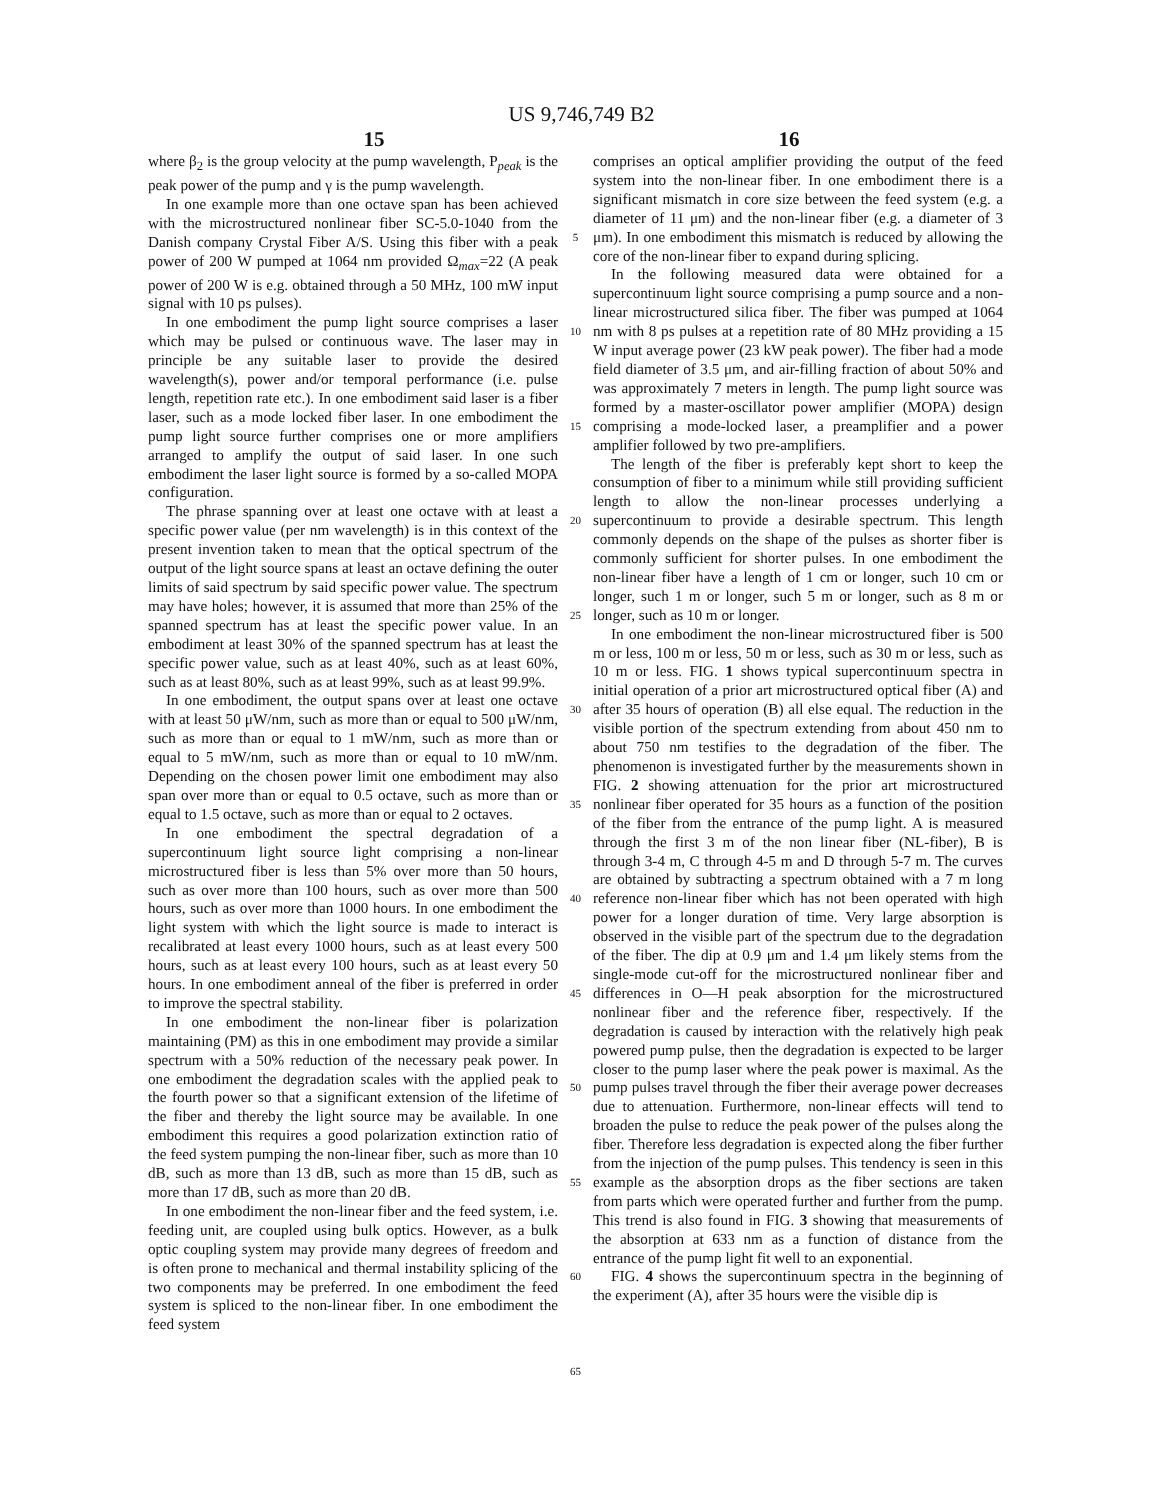US 9,746,749 B2
15 16
where β<sub>2</sub> is the group velocity at the pump wavelength, P<sub>peak</sub> is the peak power of the pump and γ is the pump wavelength.
In one example more than one octave span has been achieved with the microstructured nonlinear fiber SC-5.0-1040 from the Danish company Crystal Fiber A/S. Using this fiber with a peak power of 200 W pumped at 1064 nm provided Ω<sub>max</sub>=22 (A peak power of 200 W is e.g. obtained through a 50 MHz, 100 mW input signal with 10 ps pulses).
In one embodiment the pump light source comprises a laser which may be pulsed or continuous wave. The laser may in principle be any suitable laser to provide the desired wavelength(s), power and/or temporal performance (i.e. pulse length, repetition rate etc.). In one embodiment said laser is a fiber laser, such as a mode locked fiber laser. In one embodiment the pump light source further comprises one or more amplifiers arranged to amplify the output of said laser. In one such embodiment the laser light source is formed by a so-called MOPA configuration.
The phrase spanning over at least one octave with at least a specific power value (per nm wavelength) is in this context of the present invention taken to mean that the optical spectrum of the output of the light source spans at least an octave defining the outer limits of said spectrum by said specific power value. The spectrum may have holes; however, it is assumed that more than 25% of the spanned spectrum has at least the specific power value. In an embodiment at least 30% of the spanned spectrum has at least the specific power value, such as at least 40%, such as at least 60%, such as at least 80%, such as at least 99%, such as at least 99.9%.
In one embodiment, the output spans over at least one octave with at least 50 μW/nm, such as more than or equal to 500 μW/nm, such as more than or equal to 1 mW/nm, such as more than or equal to 5 mW/nm, such as more than or equal to 10 mW/nm. Depending on the chosen power limit one embodiment may also span over more than or equal to 0.5 octave, such as more than or equal to 1.5 octave, such as more than or equal to 2 octaves.
In one embodiment the spectral degradation of a supercontinuum light source light comprising a non-linear microstructured fiber is less than 5% over more than 50 hours, such as over more than 100 hours, such as over more than 500 hours, such as over more than 1000 hours. In one embodiment the light system with which the light source is made to interact is recalibrated at least every 1000 hours, such as at least every 500 hours, such as at least every 100 hours, such as at least every 50 hours. In one embodiment anneal of the fiber is preferred in order to improve the spectral stability.
In one embodiment the non-linear fiber is polarization maintaining (PM) as this in one embodiment may provide a similar spectrum with a 50% reduction of the necessary peak power. In one embodiment the degradation scales with the applied peak to the fourth power so that a significant extension of the lifetime of the fiber and thereby the light source may be available. In one embodiment this requires a good polarization extinction ratio of the feed system pumping the non-linear fiber, such as more than 10 dB, such as more than 13 dB, such as more than 15 dB, such as more than 17 dB, such as more than 20 dB.
In one embodiment the non-linear fiber and the feed system, i.e. feeding unit, are coupled using bulk optics. However, as a bulk optic coupling system may provide many degrees of freedom and is often prone to mechanical and thermal instability splicing of the two components may be preferred. In one embodiment the feed system is spliced to the non-linear fiber. In one embodiment the feed system
5
10
15
20
25
30
35
40
45
50
55
60
65
comprises an optical amplifier providing the output of the feed system into the non-linear fiber. In one embodiment there is a significant mismatch in core size between the feed system (e.g. a diameter of 11 μm) and the non-linear fiber (e.g. a diameter of 3 μm). In one embodiment this mismatch is reduced by allowing the core of the non-linear fiber to expand during splicing.
In the following measured data were obtained for a supercontinuum light source comprising a pump source and a non-linear microstructured silica fiber. The fiber was pumped at 1064 nm with 8 ps pulses at a repetition rate of 80 MHz providing a 15 W input average power (23 kW peak power). The fiber had a mode field diameter of 3.5 μm, and air-filling fraction of about 50% and was approximately 7 meters in length. The pump light source was formed by a master-oscillator power amplifier (MOPA) design comprising a mode-locked laser, a preamplifier and a power amplifier followed by two pre-amplifiers.
The length of the fiber is preferably kept short to keep the consumption of fiber to a minimum while still providing sufficient length to allow the non-linear processes underlying a supercontinuum to provide a desirable spectrum. This length commonly depends on the shape of the pulses as shorter fiber is commonly sufficient for shorter pulses. In one embodiment the non-linear fiber have a length of 1 cm or longer, such 10 cm or longer, such 1 m or longer, such 5 m or longer, such as 8 m or longer, such as 10 m or longer.
In one embodiment the non-linear microstructured fiber is 500 m or less, 100 m or less, 50 m or less, such as 30 m or less, such as 10 m or less. FIG. 1 shows typical supercontinuum spectra in initial operation of a prior art microstructured optical fiber (A) and after 35 hours of operation (B) all else equal. The reduction in the visible portion of the spectrum extending from about 450 nm to about 750 nm testifies to the degradation of the fiber. The phenomenon is investigated further by the measurements shown in FIG. 2 showing attenuation for the prior art microstructured nonlinear fiber operated for 35 hours as a function of the position of the fiber from the entrance of the pump light. A is measured through the first 3 m of the non linear fiber (NL-fiber), B is through 3-4 m, C through 4-5 m and D through 5-7 m. The curves are obtained by subtracting a spectrum obtained with a 7 m long reference non-linear fiber which has not been operated with high power for a longer duration of time. Very large absorption is observed in the visible part of the spectrum due to the degradation of the fiber. The dip at 0.9 μm and 1.4 μm likely stems from the single-mode cut-off for the microstructured nonlinear fiber and differences in O—H peak absorption for the microstructured nonlinear fiber and the reference fiber, respectively. If the degradation is caused by interaction with the relatively high peak powered pump pulse, then the degradation is expected to be larger closer to the pump laser where the peak power is maximal. As the pump pulses travel through the fiber their average power decreases due to attenuation. Furthermore, non-linear effects will tend to broaden the pulse to reduce the peak power of the pulses along the fiber. Therefore less degradation is expected along the fiber further from the injection of the pump pulses. This tendency is seen in this example as the absorption drops as the fiber sections are taken from parts which were operated further and further from the pump. This trend is also found in FIG. 3 showing that measurements of the absorption at 633 nm as a function of distance from the entrance of the pump light fit well to an exponential.
FIG. 4 shows the supercontinuum spectra in the beginning of the experiment (A), after 35 hours were the visible dip is